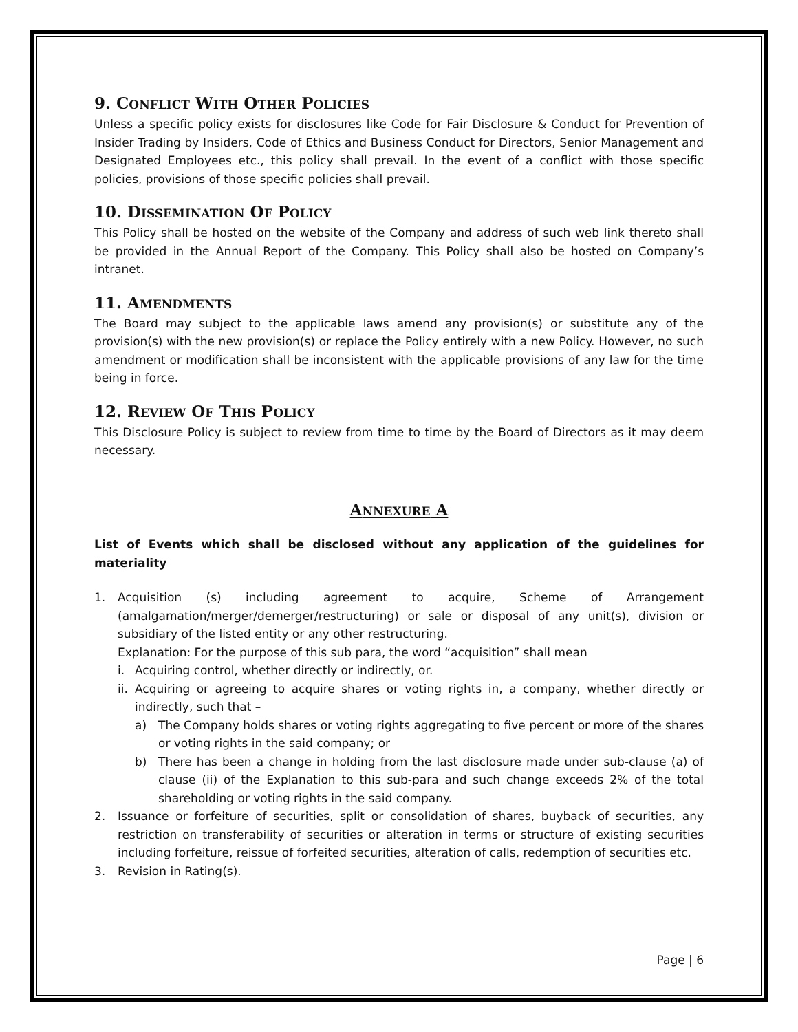9. CONFLICT WITH OTHER POLICIES
Unless a specific policy exists for disclosures like Code for Fair Disclosure & Conduct for Prevention of Insider Trading by Insiders, Code of Ethics and Business Conduct for Directors, Senior Management and Designated Employees etc., this policy shall prevail. In the event of a conflict with those specific policies, provisions of those specific policies shall prevail.
10. DISSEMINATION OF POLICY
This Policy shall be hosted on the website of the Company and address of such web link thereto shall be provided in the Annual Report of the Company. This Policy shall also be hosted on Company’s intranet.
11. AMENDMENTS
The Board may subject to the applicable laws amend any provision(s) or substitute any of the provision(s) with the new provision(s) or replace the Policy entirely with a new Policy. However, no such amendment or modification shall be inconsistent with the applicable provisions of any law for the time being in force.
12. REVIEW OF THIS POLICY
This Disclosure Policy is subject to review from time to time by the Board of Directors as it may deem necessary.
ANNEXURE A
List of Events which shall be disclosed without any application of the guidelines for materiality
1. Acquisition (s) including agreement to acquire, Scheme of Arrangement (amalgamation/merger/demerger/restructuring) or sale or disposal of any unit(s), division or subsidiary of the listed entity or any other restructuring.
Explanation: For the purpose of this sub para, the word “acquisition” shall mean
i. Acquiring control, whether directly or indirectly, or.
ii.
Acquiring or agreeing to acquire shares or voting rights in, a company, whether directly or indirectly, such that –
a) The Company holds shares or voting rights aggregating to five percent or more of the shares or voting rights in the said company; or
b) There has been a change in holding from the last disclosure made under sub-clause (a) of clause (ii) of the Explanation to this sub-para and such change exceeds 2% of the total shareholding or voting rights in the said company.
2. Issuance or forfeiture of securities, split or consolidation of shares, buyback of securities, any restriction on transferability of securities or alteration in terms or structure of existing securities including forfeiture, reissue of forfeited securities, alteration of calls, redemption of securities etc.
3. Revision in Rating(s).
Page | 6